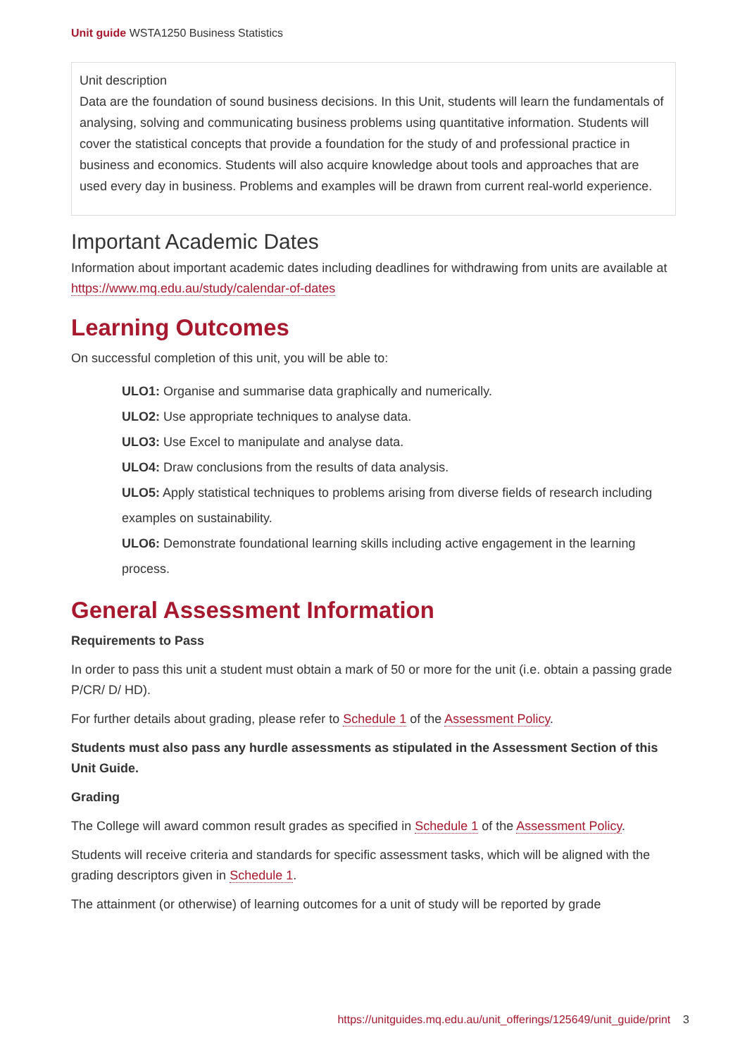Unit guide WSTA1250 Business Statistics
Unit description
Data are the foundation of sound business decisions. In this Unit, students will learn the fundamentals of analysing, solving and communicating business problems using quantitative information. Students will cover the statistical concepts that provide a foundation for the study of and professional practice in business and economics. Students will also acquire knowledge about tools and approaches that are used every day in business. Problems and examples will be drawn from current real-world experience.
Important Academic Dates
Information about important academic dates including deadlines for withdrawing from units are available at https://www.mq.edu.au/study/calendar-of-dates
Learning Outcomes
On successful completion of this unit, you will be able to:
ULO1: Organise and summarise data graphically and numerically.
ULO2: Use appropriate techniques to analyse data.
ULO3: Use Excel to manipulate and analyse data.
ULO4: Draw conclusions from the results of data analysis.
ULO5: Apply statistical techniques to problems arising from diverse fields of research including examples on sustainability.
ULO6: Demonstrate foundational learning skills including active engagement in the learning process.
General Assessment Information
Requirements to Pass
In order to pass this unit a student must obtain a mark of 50 or more for the unit (i.e. obtain a passing grade P/CR/ D/ HD).
For further details about grading, please refer to Schedule 1 of the Assessment Policy.
Students must also pass any hurdle assessments as stipulated in the Assessment Section of this Unit Guide.
Grading
The College will award common result grades as specified in Schedule 1 of the Assessment Policy.
Students will receive criteria and standards for specific assessment tasks, which will be aligned with the grading descriptors given in Schedule 1.
The attainment (or otherwise) of learning outcomes for a unit of study will be reported by grade
https://unitguides.mq.edu.au/unit_offerings/125649/unit_guide/print 3